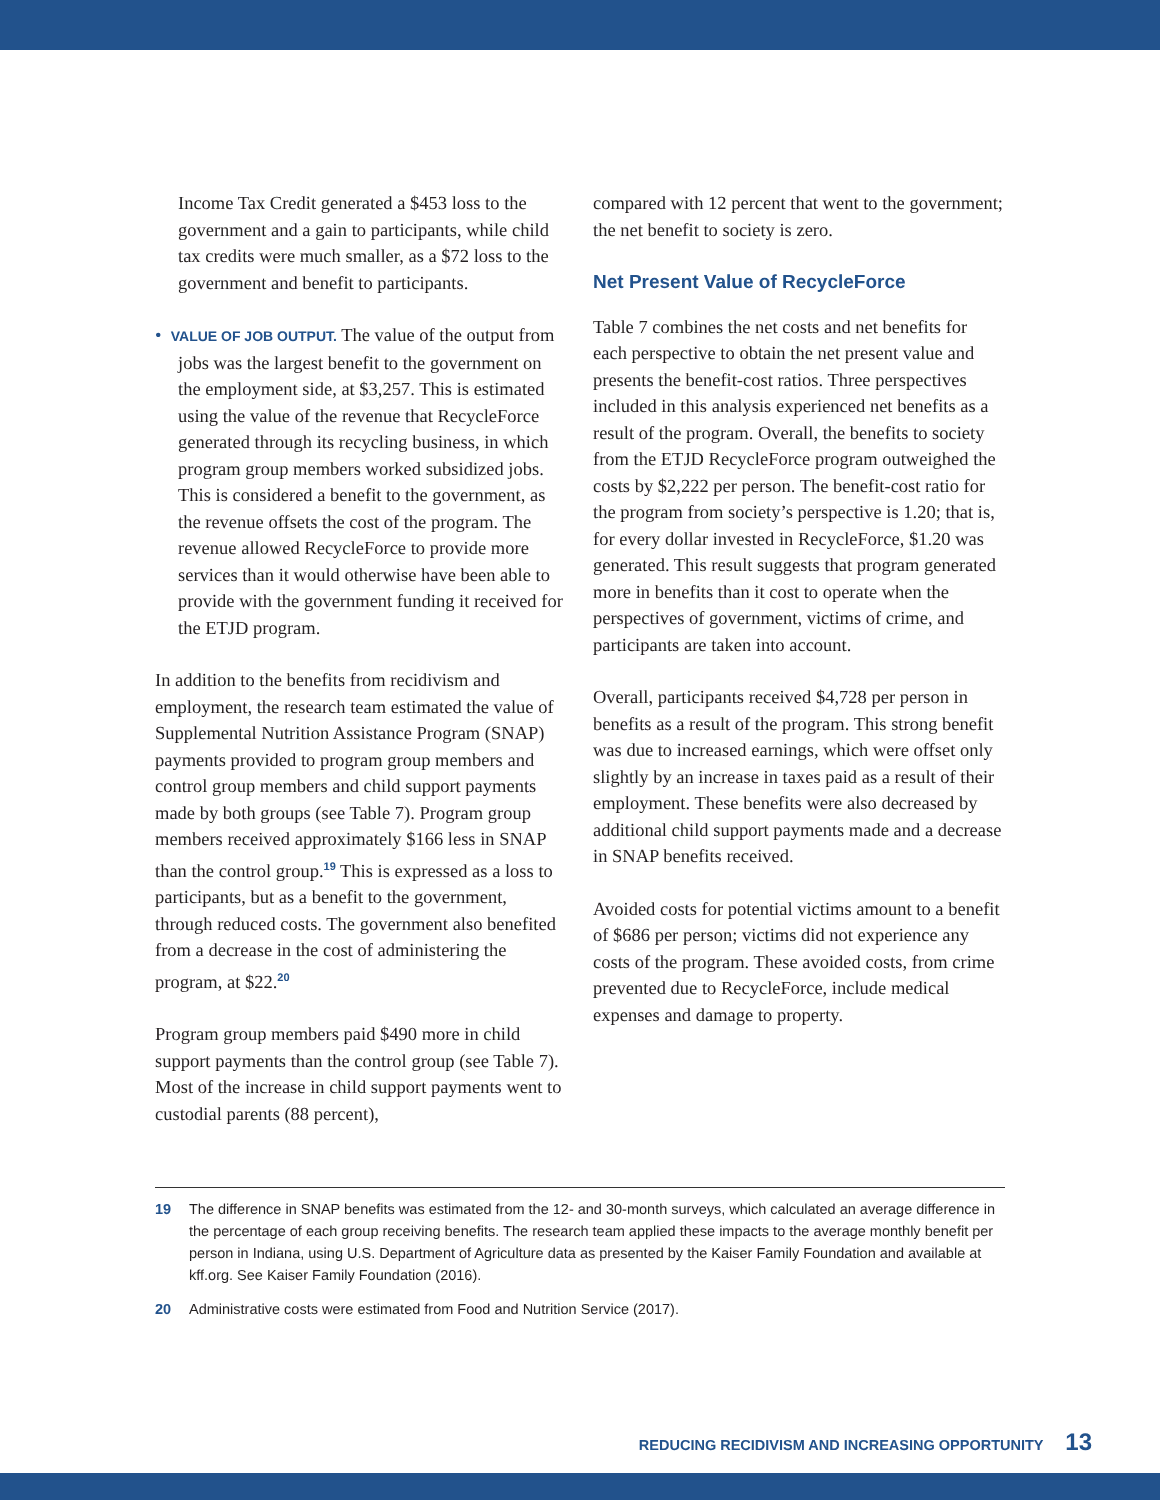Income Tax Credit generated a $453 loss to the government and a gain to participants, while child tax credits were much smaller, as a $72 loss to the government and benefit to participants.
• VALUE OF JOB OUTPUT. The value of the output from jobs was the largest benefit to the government on the employment side, at $3,257. This is estimated using the value of the revenue that RecycleForce generated through its recycling business, in which program group members worked subsidized jobs. This is considered a benefit to the government, as the revenue offsets the cost of the program. The revenue allowed RecycleForce to provide more services than it would otherwise have been able to provide with the government funding it received for the ETJD program.
In addition to the benefits from recidivism and employment, the research team estimated the value of Supplemental Nutrition Assistance Program (SNAP) payments provided to program group members and control group members and child support payments made by both groups (see Table 7). Program group members received approximately $166 less in SNAP than the control group.<sup>19</sup> This is expressed as a loss to participants, but as a benefit to the government, through reduced costs. The government also benefited from a decrease in the cost of administering the program, at $22.<sup>20</sup>
Program group members paid $490 more in child support payments than the control group (see Table 7). Most of the increase in child support payments went to custodial parents (88 percent),
compared with 12 percent that went to the government; the net benefit to society is zero.
Net Present Value of RecycleForce
Table 7 combines the net costs and net benefits for each perspective to obtain the net present value and presents the benefit-cost ratios. Three perspectives included in this analysis experienced net benefits as a result of the program. Overall, the benefits to society from the ETJD RecycleForce program outweighed the costs by $2,222 per person. The benefit-cost ratio for the program from society’s perspective is 1.20; that is, for every dollar invested in RecycleForce, $1.20 was generated. This result suggests that program generated more in benefits than it cost to operate when the perspectives of government, victims of crime, and participants are taken into account.
Overall, participants received $4,728 per person in benefits as a result of the program. This strong benefit was due to increased earnings, which were offset only slightly by an increase in taxes paid as a result of their employment. These benefits were also decreased by additional child support payments made and a decrease in SNAP benefits received.
Avoided costs for potential victims amount to a benefit of $686 per person; victims did not experience any costs of the program. These avoided costs, from crime prevented due to RecycleForce, include medical expenses and damage to property.
19 The difference in SNAP benefits was estimated from the 12- and 30-month surveys, which calculated an average difference in the percentage of each group receiving benefits. The research team applied these impacts to the average monthly benefit per person in Indiana, using U.S. Department of Agriculture data as presented by the Kaiser Family Foundation and available at kff.org. See Kaiser Family Foundation (2016).
20 Administrative costs were estimated from Food and Nutrition Service (2017).
REDUCING RECIDIVISM AND INCREASING OPPORTUNITY 13